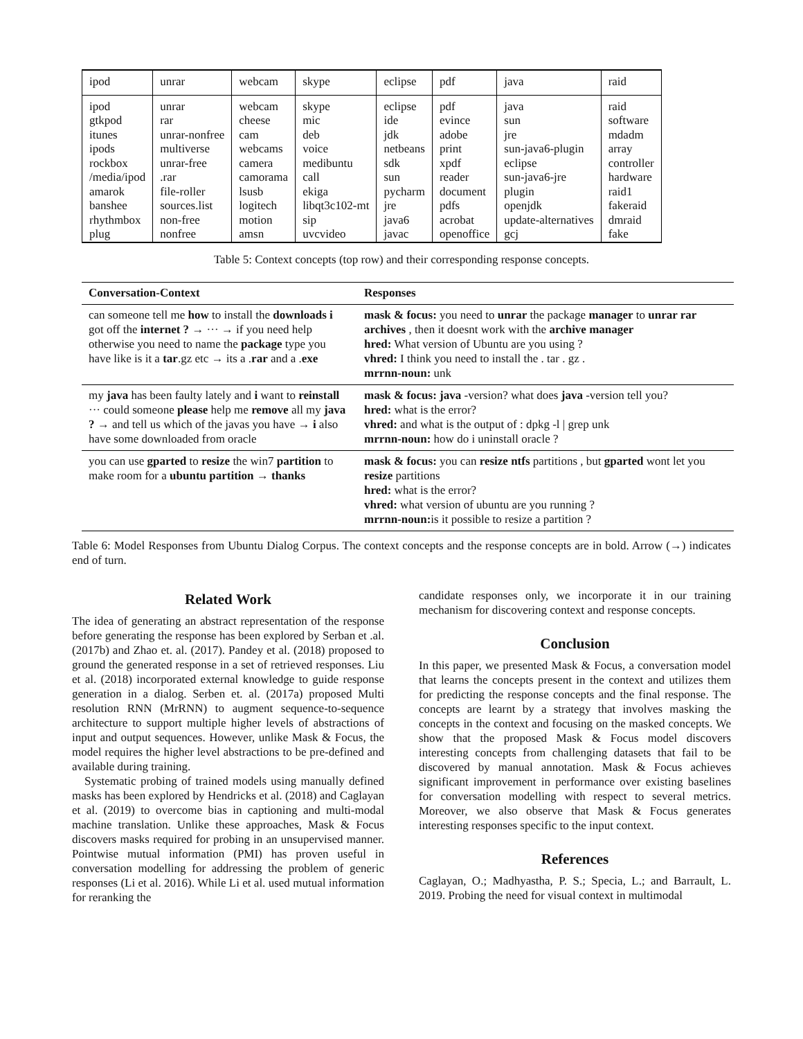| ipod | unrar | webcam | skype | eclipse | pdf | java | raid |
| ipod gtkpod itunes ipods rockbox /media/ipod amarok banshee rhythmbox plug | unrar rar unrar-nonfree multiverse unrar-free .rar file-roller sources.list non-free nonfree | webcam cheese cam webcams camera camorama lsusb logitech motion amsn | skype mic deb voice medibuntu call ekiga libqt3c102-mt sip uvcvideo | eclipse ide jdk netbeans sdk sun pycharm jre java6 javac | pdf evince adobe print xpdf reader document pdfs acrobat openoffice | java sun jre sun-java6-plugin eclipse sun-java6-jre plugin openjdk update-alternatives gcj | raid software mdadm array controller hardware raid1 fakeraid dmraid fake |
Table 5: Context concepts (top row) and their corresponding response concepts.
| Conversation-Context | Responses |
| --- | --- |
| can someone tell me how to install the downloads i got off the internet ? → ··· → if you need help otherwise you need to name the package type you have like is it a tar .gz etc → its a . rar and a . exe | mask & focus: you need to unrar the package manager to unrar rar archives , then it doesnt work with the archive manager hred: What version of Ubuntu are you using ? vhred: I think you need to install the . tar . gz . mrrnn-noun: unk |
| my java has been faulty lately and i want to reinstall ··· could someone please help me remove all my java ? → and tell us which of the javas you have → i also have some downloaded from oracle | mask & focus: java -version? what does java -version tell you? hred: what is the error? vhred: and what is the output of : dpkg -l / grep unk mrrnn-noun: how do i uninstall oracle ? |
| you can use gparted to resize the win7 partition to make room for a ubuntu partition → thanks | mask & focus: you can resize ntfs partitions , but gparted wont let you resize partitions hred: what is the error? vhred: what version of ubuntu are you running ? mrrnn-noun: is it possible to resize a partition ? |
Table 6: Model Responses from Ubuntu Dialog Corpus. The context concepts and the response concepts are in bold. Arrow (→) indicates end of turn.
Related Work
The idea of generating an abstract representation of the response before generating the response has been explored by Serban et .al. (2017b) and Zhao et. al. (2017). Pandey et al. (2018) proposed to ground the generated response in a set of retrieved responses. Liu et al. (2018) incorporated external knowledge to guide response generation in a dialog. Serben et. al. (2017a) proposed Multi resolution RNN (MrRNN) to augment sequence-to-sequence architecture to support multiple higher levels of abstractions of input and output sequences. However, unlike Mask & Focus, the model requires the higher level abstractions to be pre-defined and available during training.
Systematic probing of trained models using manually defined masks has been explored by Hendricks et al. (2018) and Caglayan et al. (2019) to overcome bias in captioning and multi-modal machine translation. Unlike these approaches, Mask & Focus discovers masks required for probing in an unsupervised manner. Pointwise mutual information (PMI) has proven useful in conversation modelling for addressing the problem of generic responses (Li et al. 2016). While Li et al. used mutual information for reranking the
candidate responses only, we incorporate it in our training mechanism for discovering context and response concepts.
Conclusion
In this paper, we presented Mask & Focus, a conversation model that learns the concepts present in the context and utilizes them for predicting the response concepts and the final response. The concepts are learnt by a strategy that involves masking the concepts in the context and focusing on the masked concepts. We show that the proposed Mask & Focus model discovers interesting concepts from challenging datasets that fail to be discovered by manual annotation. Mask & Focus achieves significant improvement in performance over existing baselines for conversation modelling with respect to several metrics. Moreover, we also observe that Mask & Focus generates interesting responses specific to the input context.
References
Caglayan, O.; Madhyastha, P. S.; Specia, L.; and Barrault, L. 2019. Probing the need for visual context in multimodal